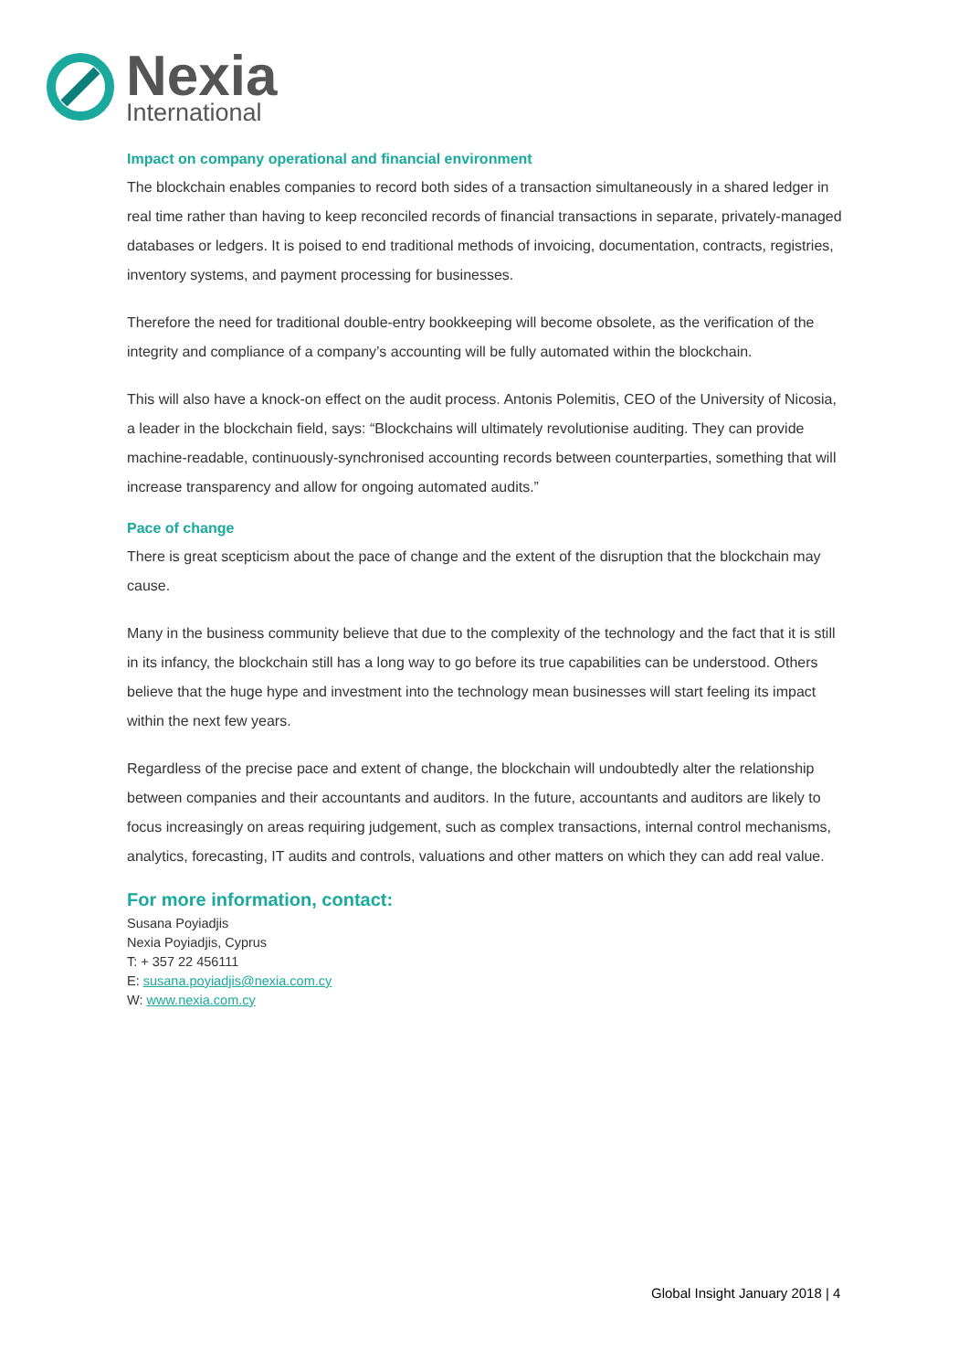Nexia
International
Impact on company operational and financial environment
The blockchain enables companies to record both sides of a transaction simultaneously in a shared ledger in real time rather than having to keep reconciled records of financial transactions in separate, privately-managed databases or ledgers. It is poised to end traditional methods of invoicing, documentation, contracts, registries, inventory systems, and payment processing for businesses.
Therefore the need for traditional double-entry bookkeeping will become obsolete, as the verification of the integrity and compliance of a company’s accounting will be fully automated within the blockchain.
This will also have a knock-on effect on the audit process. Antonis Polemitis, CEO of the University of Nicosia, a leader in the blockchain field, says: “Blockchains will ultimately revolutionise auditing. They can provide machine-readable, continuously-synchronised accounting records between counterparties, something that will increase transparency and allow for ongoing automated audits.”
Pace of change
There is great scepticism about the pace of change and the extent of the disruption that the blockchain may cause.
Many in the business community believe that due to the complexity of the technology and the fact that it is still in its infancy, the blockchain still has a long way to go before its true capabilities can be understood. Others believe that the huge hype and investment into the technology mean businesses will start feeling its impact within the next few years.
Regardless of the precise pace and extent of change, the blockchain will undoubtedly alter the relationship between companies and their accountants and auditors. In the future, accountants and auditors are likely to focus increasingly on areas requiring judgement, such as complex transactions, internal control mechanisms, analytics, forecasting, IT audits and controls, valuations and other matters on which they can add real value.
For more information, contact:
Susana Poyiadjis
Nexia Poyiadjis, Cyprus
T: + 357 22 456111
E: susana.poyiadjis@nexia.com.cy
W: www.nexia.com.cy
Global Insight January 2018 | 4